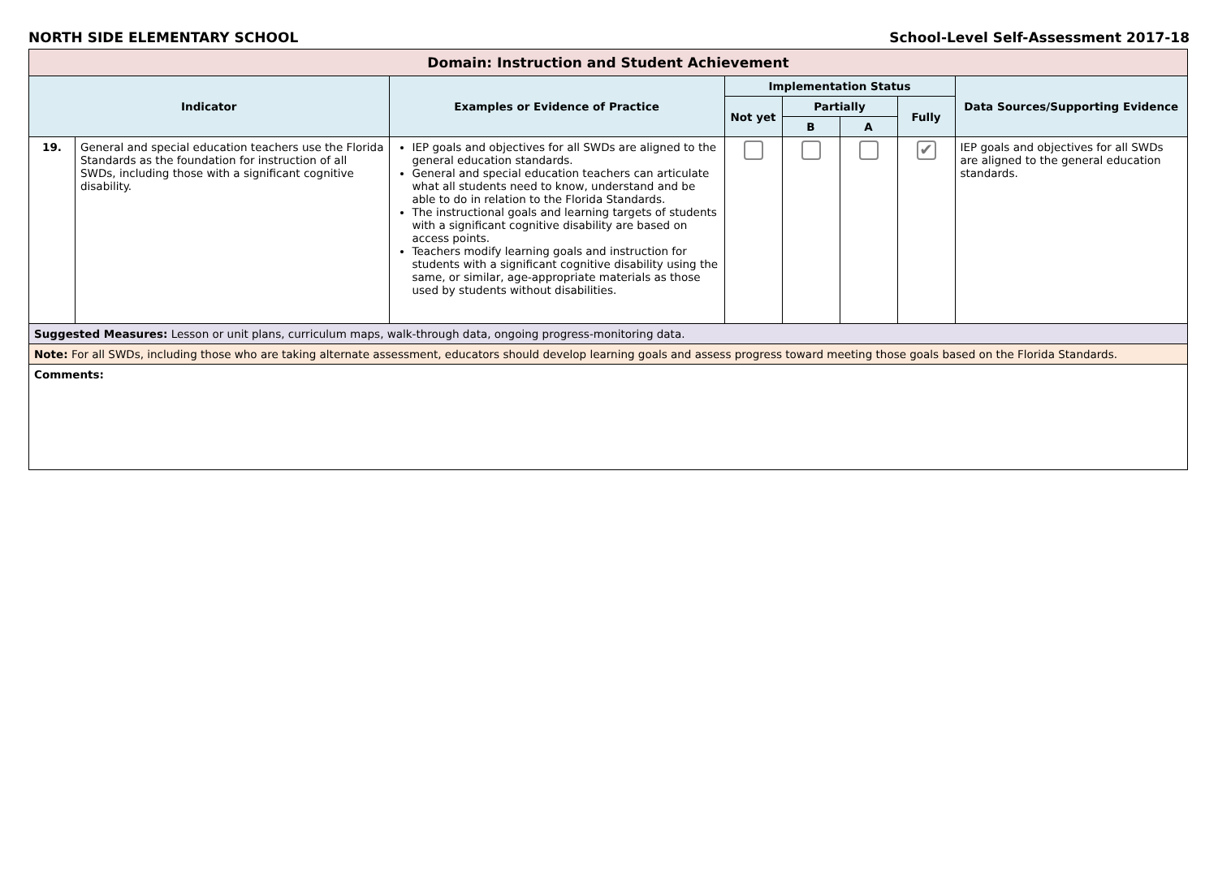NORTH SIDE ELEMENTARY SCHOOL School-Level Self-Assessment 2017-18
| Domain: Instruction and Student Achievement | | | | | | | |
| --- | --- | --- | --- | --- | --- | --- | --- |
| Indicator | | Examples or Evidence of Practice | Implementation Status | | | | Data Sources/Supporting Evidence |
| | | | Not yet | Partially | | Fully | |
| | | | | B | A | | |
| 19. | General and special education teachers use the Florida Standards as the foundation for instruction of all SWDs, including those with a significant cognitive disability. | IEP goals and objectives for all SWDs are aligned to the general education standards. General and special education teachers can articulate what all students need to know, understand and be able to do in relation to the Florida Standards. The instructional goals and learning targets of students with a significant cognitive disability are based on access points. Teachers modify learning goals and instruction for students with a significant cognitive disability using the same, or similar, age-appropriate materials as those used by students without disabilities. | | | | ✔ | IEP goals and objectives for all SWDs are aligned to the general education standards. |
| Suggested Measures: Lesson or unit plans, curriculum maps, walk-through data, ongoing progress-monitoring data. | | | | | | | |
| Note: For all SWDs, including those who are taking alternate assessment, educators should develop learning goals and assess progress toward meeting those goals based on the Florida Standards. | | | | | | | |
| Comments: | | | | | | | |